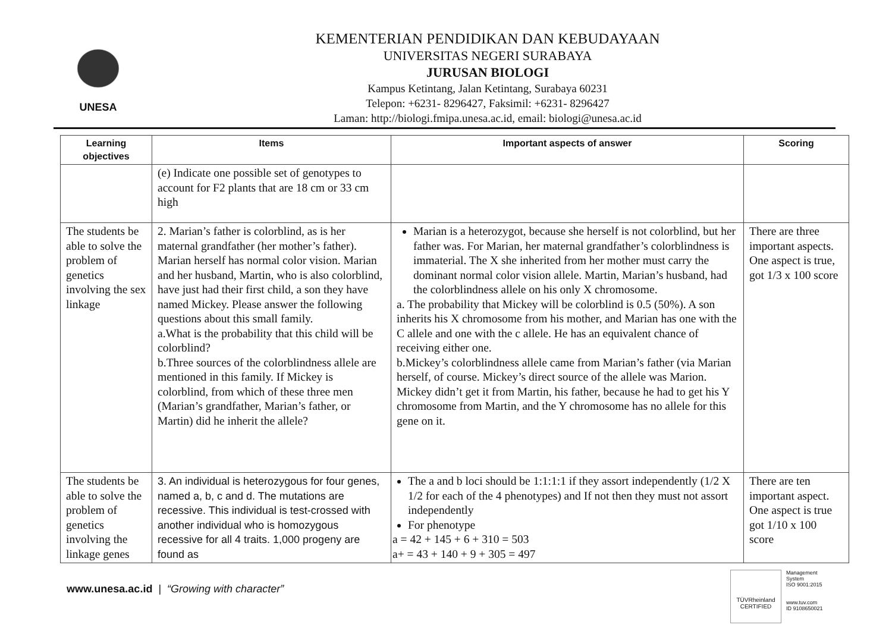UNESA
KEMENTERIAN PENDIDIKAN DAN KEBUDAYAAN
UNIVERSITAS NEGERI SURABAYA
JURUSAN BIOLOGI
Kampus Ketintang, Jalan Ketintang, Surabaya 60231
Telepon: +6231- 8296427, Faksimil: +6231- 8296427
Laman: http://biologi.fmipa.unesa.ac.id, email: biologi@unesa.ac.id
| Learning objectives | Items | Important aspects of answer | Scoring |
| --- | --- | --- | --- |
| | (e) Indicate one possible set of genotypes to account for F2 plants that are 18 cm or 33 cm high | | |
| The students be able to solve the problem of genetics involving the sex linkage | 2. Marian’s father is colorblind, as is her maternal grandfather (her mother’s father). Marian herself has normal color vision. Marian and her husband, Martin, who is also colorblind, have just had their first child, a son they have named Mickey. Please answer the following questions about this small family. a.What is the probability that this child will be colorblind? b.Three sources of the colorblindness allele are mentioned in this family. If Mickey is colorblind, from which of these three men (Marian’s grandfather, Marian’s father, or Martin) did he inherit the allele? | Marian is a heterozygot, because she herself is not colorblind, but her father was. For Marian, her maternal grandfather’s colorblindness is immaterial. The X she inherited from her mother must carry the dominant normal color vision allele. Martin, Marian’s husband, had the colorblindness allele on his only X chromosome. a. The probability that Mickey will be colorblind is 0.5 (50%). A son inherits his X chromosome from his mother, and Marian has one with the C allele and one with the c allele. He has an equivalent chance of receiving either one. b.Mickey’s colorblindness allele came from Marian’s father (via Marian herself, of course. Mickey’s direct source of the allele was Marion. Mickey didn’t get it from Martin, his father, because he had to get his Y chromosome from Martin, and the Y chromosome has no allele for this gene on it. | There are three important aspects. One aspect is true, got 1/3 x 100 score |
| The students be able to solve the problem of genetics involving the linkage genes | 3. An individual is heterozygous for four genes, named a, b, c and d. The mutations are recessive. This individual is test-crossed with another individual who is homozygous recessive for all 4 traits. 1,000 progeny are found as | The a and b loci should be 1:1:1:1 if they assort independently (1/2 X 1/2 for each of the 4 phenotypes) and If not then they must not assort independently For phenotype a = 42 + 145 + 6 + 310 = 503 a+ = 43 + 140 + 9 + 305 = 497 | There are ten important aspect. One aspect is true got 1/10 x 100 score |
www.unesa.ac.id | “Growing with character”
TÜVRheinland
CERTIFIED
Management
System
ISO 9001:2015
www.tuv.com
ID 9108650021